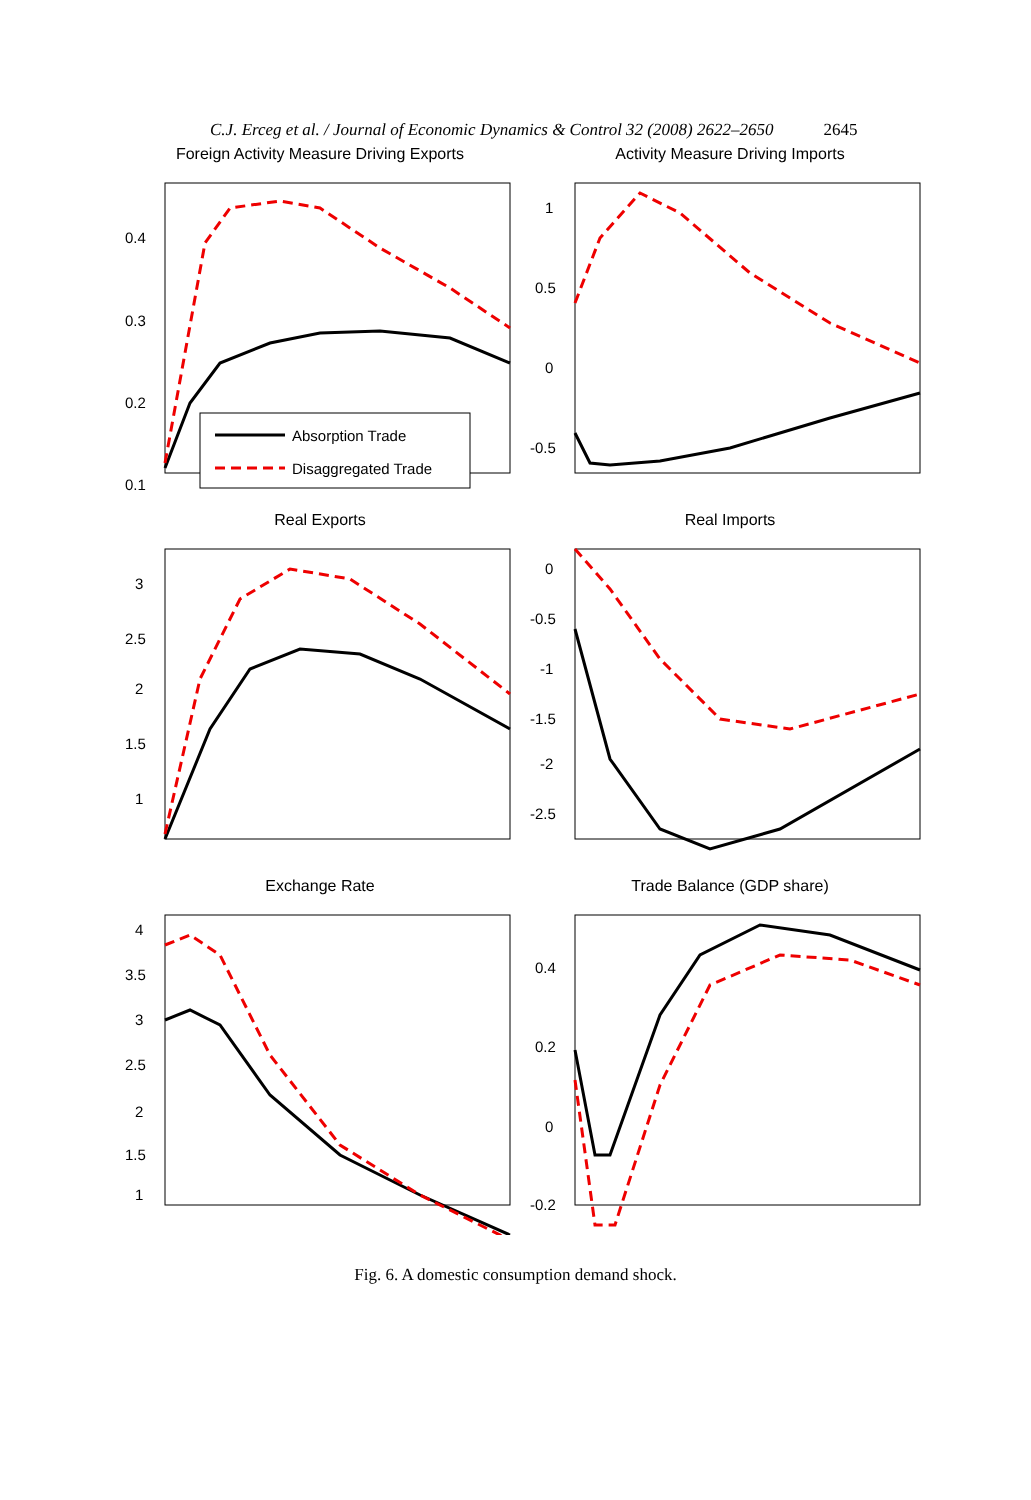C.J. Erceg et al. / Journal of Economic Dynamics & Control 32 (2008) 2622–2650 2645
Foreign Activity Measure Driving Exports
0.4
0.3
0.2
0.1
Absorption Trade
Disaggregated Trade
Activity Measure Driving Imports
1
0.5
0
-0.5
Real Exports
3
2.5
2
1.5
1
Real Imports
0
-0.5
-1
-1.5
-2
-2.5
Exchange Rate
4
3.5
3
2.5
2
1.5
1
Trade Balance (GDP share)
0.4
0.2
0
-0.2
Fig. 6. A domestic consumption demand shock.